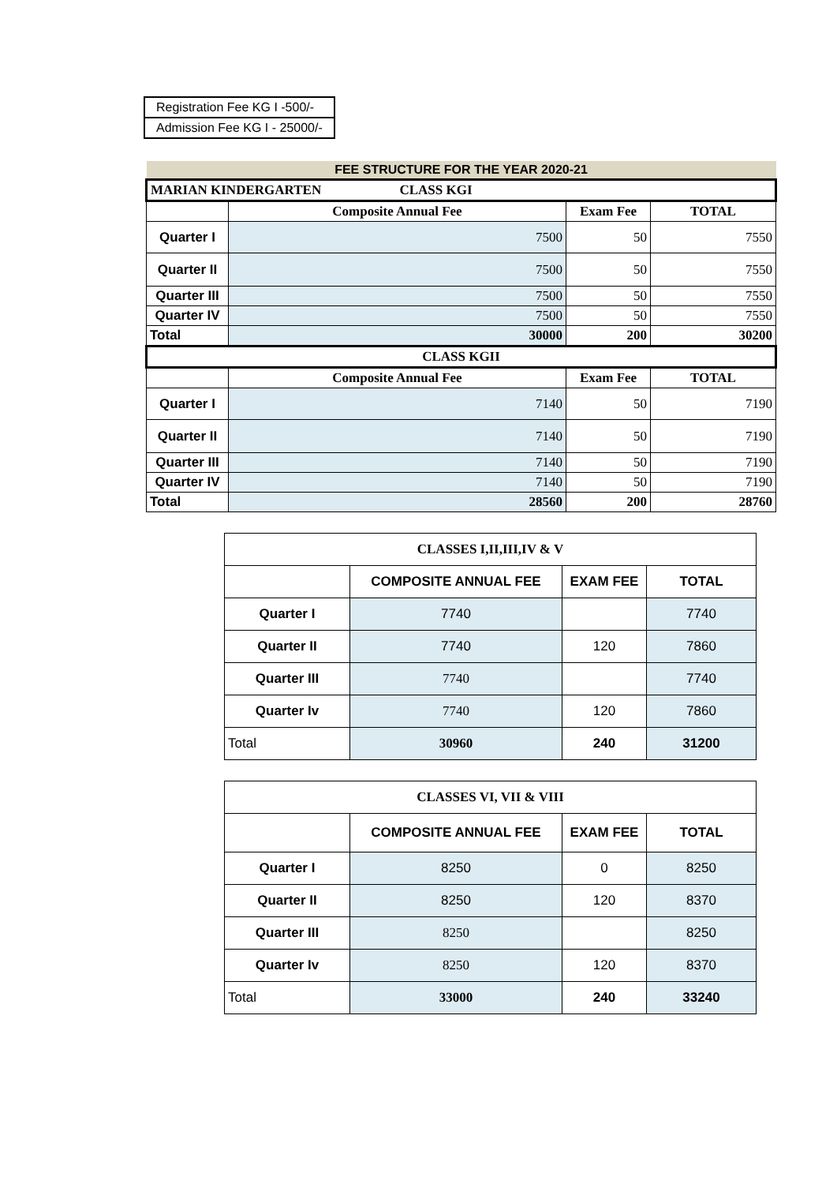| Registration Fee KG I -500/- |
| Admission Fee KG I - 25000/- |
| FEE STRUCTURE FOR THE YEAR 2020-21 | | | |
| --- | --- | --- | --- |
| MARIAN KINDERGARTEN CLASS KGI | | | |
| | Composite Annual Fee | Exam Fee | TOTAL |
| Quarter I | 7500 | 50 | 7550 |
| Quarter II | 7500 | 50 | 7550 |
| Quarter III | 7500 | 50 | 7550 |
| Quarter IV | 7500 | 50 | 7550 |
| Total | 30000 | 200 | 30200 |
| CLASS KGII | | | |
| | Composite Annual Fee | Exam Fee | TOTAL |
| Quarter I | 7140 | 50 | 7190 |
| Quarter II | 7140 | 50 | 7190 |
| Quarter III | 7140 | 50 | 7190 |
| Quarter IV | 7140 | 50 | 7190 |
| Total | 28560 | 200 | 28760 |
| CLASSES I,II,III,IV & V | | | |
| --- | --- | --- | --- |
| | COMPOSITE ANNUAL FEE | EXAM FEE | TOTAL |
| Quarter I | 7740 | | 7740 |
| Quarter II | 7740 | 120 | 7860 |
| Quarter III | 7740 | | 7740 |
| Quarter Iv | 7740 | 120 | 7860 |
| Total | 30960 | 240 | 31200 |
| CLASSES VI, VII & VIII | | | |
| --- | --- | --- | --- |
| | COMPOSITE ANNUAL FEE | EXAM FEE | TOTAL |
| Quarter I | 8250 | 0 | 8250 |
| Quarter II | 8250 | 120 | 8370 |
| Quarter III | 8250 | | 8250 |
| Quarter Iv | 8250 | 120 | 8370 |
| Total | 33000 | 240 | 33240 |